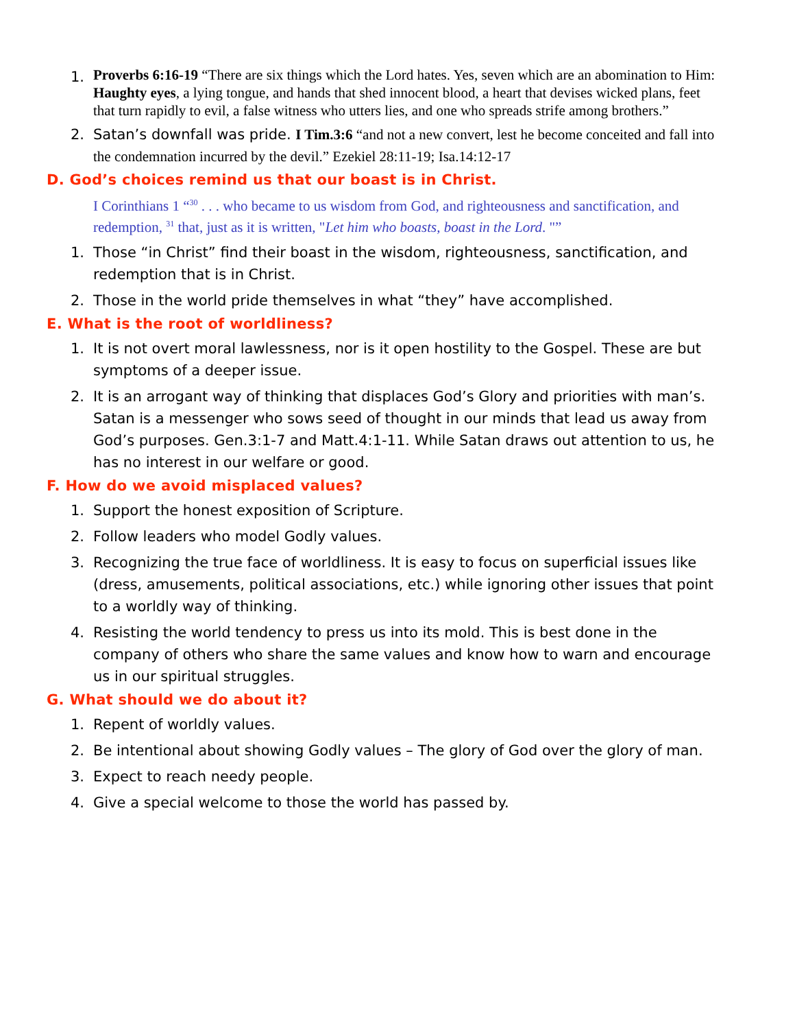1. Proverbs 6:16-19 “There are six things which the Lord hates. Yes, seven which are an abomination to Him: Haughty eyes, a lying tongue, and hands that shed innocent blood, a heart that devises wicked plans, feet that turn rapidly to evil, a false witness who utters lies, and one who spreads strife among brothers.”
2. Satan’s downfall was pride. I Tim.3:6 “and not a new convert, lest he become conceited and fall into the condemnation incurred by the devil.” Ezekiel 28:11-19; Isa.14:12-17
D. God’s choices remind us that our boast is in Christ.
I Corinthians 1 “<sup>30</sup> . . . who became to us wisdom from God, and righteousness and sanctification, and redemption, <sup>31</sup> that, just as it is written, "Let him who boasts, boast in the Lord. "”
1. Those “in Christ” find their boast in the wisdom, righteousness, sanctification, and redemption that is in Christ.
2. Those in the world pride themselves in what “they” have accomplished.
E. What is the root of worldliness?
1. It is not overt moral lawlessness, nor is it open hostility to the Gospel. These are but symptoms of a deeper issue.
2. It is an arrogant way of thinking that displaces God’s Glory and priorities with man’s. Satan is a messenger who sows seed of thought in our minds that lead us away from God’s purposes. Gen.3:1-7 and Matt.4:1-11. While Satan draws out attention to us, he has no interest in our welfare or good.
F. How do we avoid misplaced values?
1. Support the honest exposition of Scripture.
2. Follow leaders who model Godly values.
3. Recognizing the true face of worldliness. It is easy to focus on superficial issues like (dress, amusements, political associations, etc.) while ignoring other issues that point to a worldly way of thinking.
4. Resisting the world tendency to press us into its mold. This is best done in the company of others who share the same values and know how to warn and encourage us in our spiritual struggles.
G. What should we do about it?
1. Repent of worldly values.
2. Be intentional about showing Godly values – The glory of God over the glory of man.
3. Expect to reach needy people.
4. Give a special welcome to those the world has passed by.